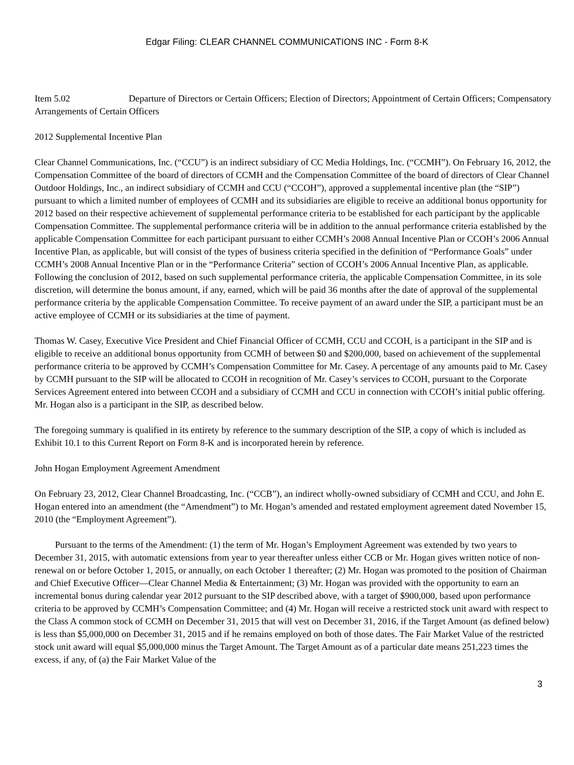Edgar Filing: CLEAR CHANNEL COMMUNICATIONS INC - Form 8-K
Item 5.02 Departure of Directors or Certain Officers; Election of Directors; Appointment of Certain Officers; Compensatory Arrangements of Certain Officers
2012 Supplemental Incentive Plan
Clear Channel Communications, Inc. (“CCU”) is an indirect subsidiary of CC Media Holdings, Inc. (“CCMH”). On February 16, 2012, the Compensation Committee of the board of directors of CCMH and the Compensation Committee of the board of directors of Clear Channel Outdoor Holdings, Inc., an indirect subsidiary of CCMH and CCU (“CCOH”), approved a supplemental incentive plan (the “SIP”) pursuant to which a limited number of employees of CCMH and its subsidiaries are eligible to receive an additional bonus opportunity for 2012 based on their respective achievement of supplemental performance criteria to be established for each participant by the applicable Compensation Committee. The supplemental performance criteria will be in addition to the annual performance criteria established by the applicable Compensation Committee for each participant pursuant to either CCMH’s 2008 Annual Incentive Plan or CCOH’s 2006 Annual Incentive Plan, as applicable, but will consist of the types of business criteria specified in the definition of “Performance Goals” under CCMH’s 2008 Annual Incentive Plan or in the “Performance Criteria” section of CCOH’s 2006 Annual Incentive Plan, as applicable. Following the conclusion of 2012, based on such supplemental performance criteria, the applicable Compensation Committee, in its sole discretion, will determine the bonus amount, if any, earned, which will be paid 36 months after the date of approval of the supplemental performance criteria by the applicable Compensation Committee. To receive payment of an award under the SIP, a participant must be an active employee of CCMH or its subsidiaries at the time of payment.
Thomas W. Casey, Executive Vice President and Chief Financial Officer of CCMH, CCU and CCOH, is a participant in the SIP and is eligible to receive an additional bonus opportunity from CCMH of between $0 and $200,000, based on achievement of the supplemental performance criteria to be approved by CCMH’s Compensation Committee for Mr. Casey. A percentage of any amounts paid to Mr. Casey by CCMH pursuant to the SIP will be allocated to CCOH in recognition of Mr. Casey’s services to CCOH, pursuant to the Corporate Services Agreement entered into between CCOH and a subsidiary of CCMH and CCU in connection with CCOH’s initial public offering. Mr. Hogan also is a participant in the SIP, as described below.
The foregoing summary is qualified in its entirety by reference to the summary description of the SIP, a copy of which is included as Exhibit 10.1 to this Current Report on Form 8-K and is incorporated herein by reference.
John Hogan Employment Agreement Amendment
On February 23, 2012, Clear Channel Broadcasting, Inc. (“CCB”), an indirect wholly-owned subsidiary of CCMH and CCU, and John E. Hogan entered into an amendment (the “Amendment”) to Mr. Hogan’s amended and restated employment agreement dated November 15, 2010 (the “Employment Agreement”).
Pursuant to the terms of the Amendment: (1) the term of Mr. Hogan’s Employment Agreement was extended by two years to December 31, 2015, with automatic extensions from year to year thereafter unless either CCB or Mr. Hogan gives written notice of non-renewal on or before October 1, 2015, or annually, on each October 1 thereafter; (2) Mr. Hogan was promoted to the position of Chairman and Chief Executive Officer—Clear Channel Media & Entertainment; (3) Mr. Hogan was provided with the opportunity to earn an incremental bonus during calendar year 2012 pursuant to the SIP described above, with a target of $900,000, based upon performance criteria to be approved by CCMH’s Compensation Committee; and (4) Mr. Hogan will receive a restricted stock unit award with respect to the Class A common stock of CCMH on December 31, 2015 that will vest on December 31, 2016, if the Target Amount (as defined below) is less than $5,000,000 on December 31, 2015 and if he remains employed on both of those dates. The Fair Market Value of the restricted stock unit award will equal $5,000,000 minus the Target Amount. The Target Amount as of a particular date means 251,223 times the excess, if any, of (a) the Fair Market Value of the
3